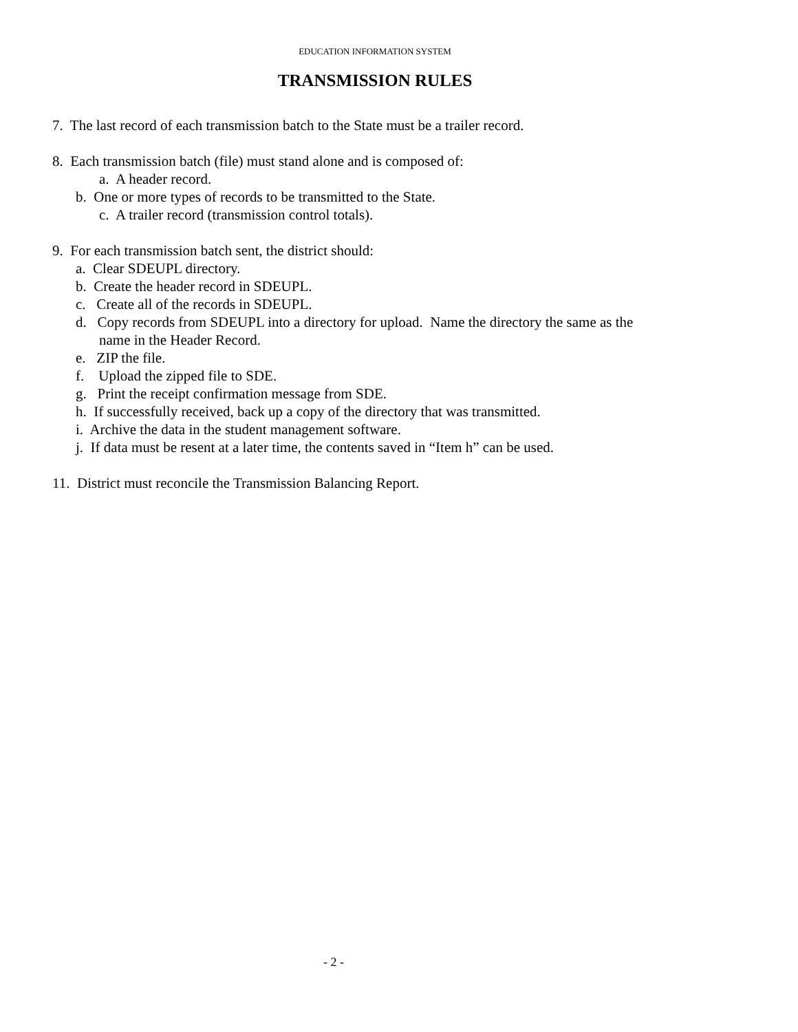EDUCATION INFORMATION SYSTEM
TRANSMISSION RULES
7. The last record of each transmission batch to the State must be a trailer record.
8. Each transmission batch (file) must stand alone and is composed of:
a. A header record.
b. One or more types of records to be transmitted to the State.
c. A trailer record (transmission control totals).
9. For each transmission batch sent, the district should:
a. Clear SDEUPL directory.
b. Create the header record in SDEUPL.
c. Create all of the records in SDEUPL.
d. Copy records from SDEUPL into a directory for upload. Name the directory the same as the
name in the Header Record.
e. ZIP the file.
f. Upload the zipped file to SDE.
g. Print the receipt confirmation message from SDE.
h. If successfully received, back up a copy of the directory that was transmitted.
i. Archive the data in the student management software.
j. If data must be resent at a later time, the contents saved in “Item h” can be used.
11. District must reconcile the Transmission Balancing Report.
- 2 -